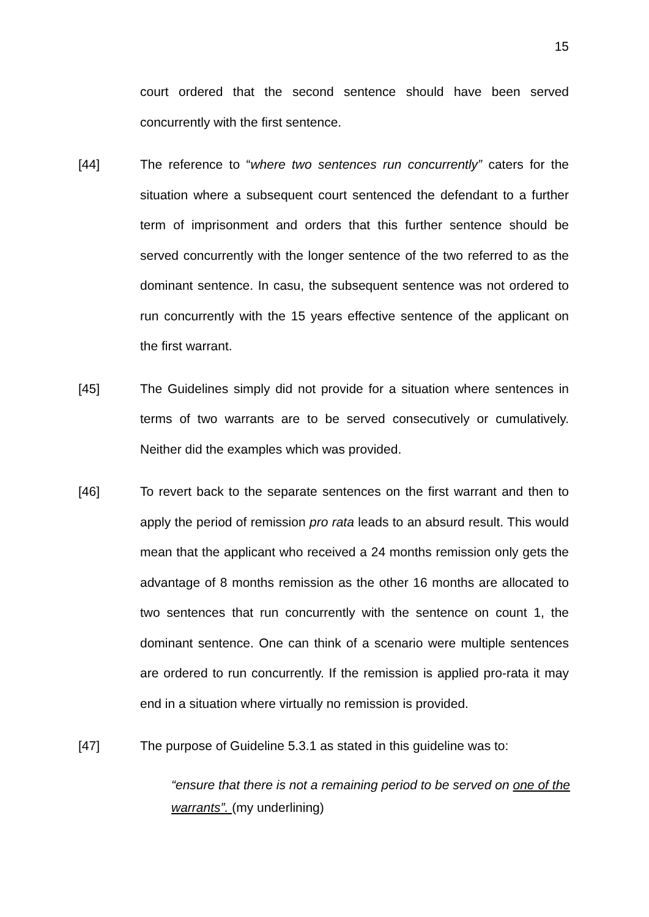15
court ordered that the second sentence should have been served concurrently with the first sentence.
[44] The reference to “where two sentences run concurrently” caters for the situation where a subsequent court sentenced the defendant to a further term of imprisonment and orders that this further sentence should be served concurrently with the longer sentence of the two referred to as the dominant sentence. In casu, the subsequent sentence was not ordered to run concurrently with the 15 years effective sentence of the applicant on the first warrant.
[45] The Guidelines simply did not provide for a situation where sentences in terms of two warrants are to be served consecutively or cumulatively. Neither did the examples which was provided.
[46] To revert back to the separate sentences on the first warrant and then to apply the period of remission pro rata leads to an absurd result. This would mean that the applicant who received a 24 months remission only gets the advantage of 8 months remission as the other 16 months are allocated to two sentences that run concurrently with the sentence on count 1, the dominant sentence. One can think of a scenario were multiple sentences are ordered to run concurrently. If the remission is applied pro-rata it may end in a situation where virtually no remission is provided.
[47] The purpose of Guideline 5.3.1 as stated in this guideline was to:
“ensure that there is not a remaining period to be served on one of the warrants”. (my underlining)